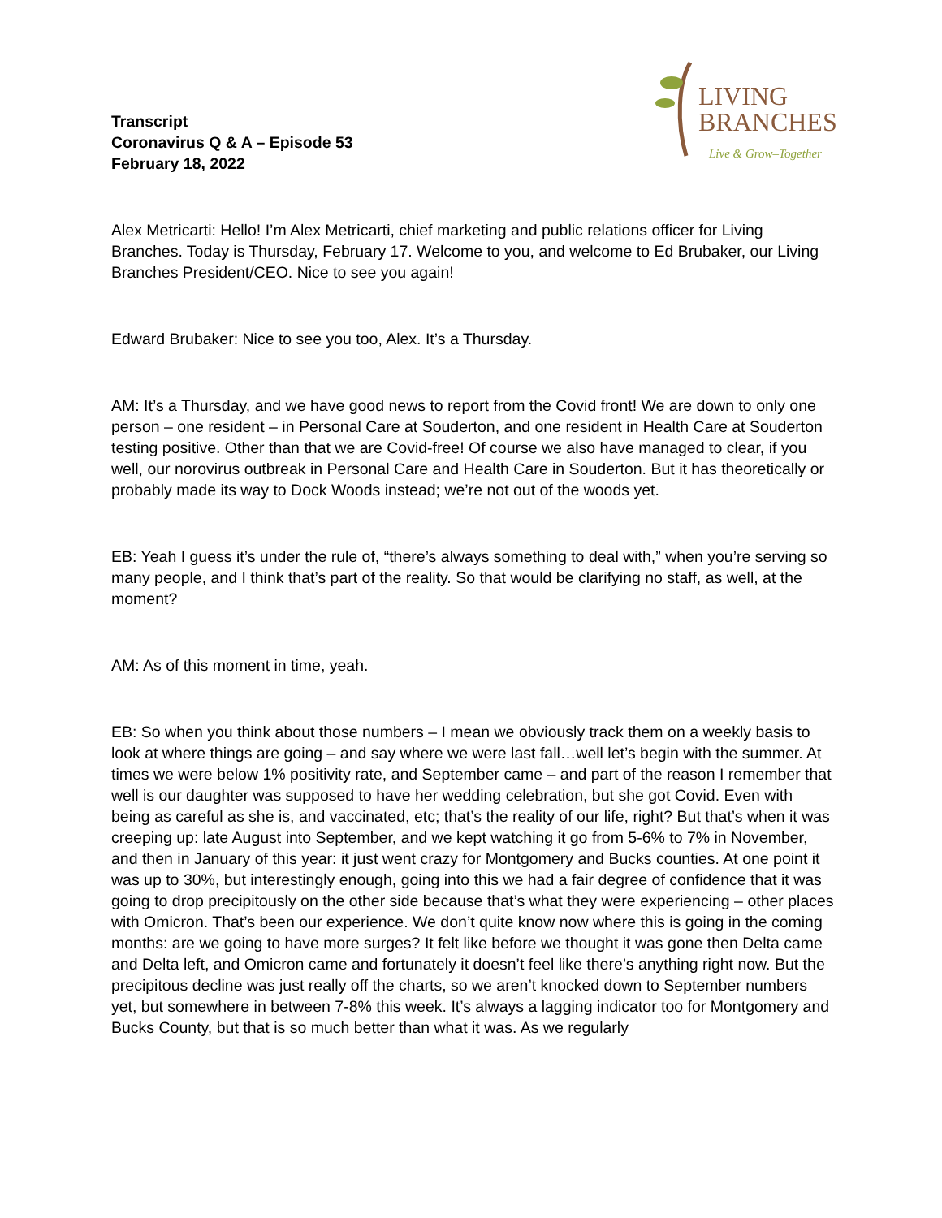Transcript
Coronavirus Q & A – Episode 53
February 18, 2022
LIVING
BRANCHES
Live & Grow–Together
Alex Metricarti: Hello! I’m Alex Metricarti, chief marketing and public relations officer for Living Branches. Today is Thursday, February 17. Welcome to you, and welcome to Ed Brubaker, our Living Branches President/CEO. Nice to see you again!
Edward Brubaker: Nice to see you too, Alex. It’s a Thursday.
AM: It’s a Thursday, and we have good news to report from the Covid front! We are down to only one person – one resident – in Personal Care at Souderton, and one resident in Health Care at Souderton testing positive. Other than that we are Covid-free! Of course we also have managed to clear, if you well, our norovirus outbreak in Personal Care and Health Care in Souderton. But it has theoretically or probably made its way to Dock Woods instead; we’re not out of the woods yet.
EB: Yeah I guess it’s under the rule of, “there’s always something to deal with,” when you’re serving so many people, and I think that’s part of the reality. So that would be clarifying no staff, as well, at the moment?
AM: As of this moment in time, yeah.
EB: So when you think about those numbers – I mean we obviously track them on a weekly basis to look at where things are going – and say where we were last fall…well let’s begin with the summer. At times we were below 1% positivity rate, and September came – and part of the reason I remember that well is our daughter was supposed to have her wedding celebration, but she got Covid. Even with being as careful as she is, and vaccinated, etc; that’s the reality of our life, right? But that’s when it was creeping up: late August into September, and we kept watching it go from 5-6% to 7% in November, and then in January of this year: it just went crazy for Montgomery and Bucks counties. At one point it was up to 30%, but interestingly enough, going into this we had a fair degree of confidence that it was going to drop precipitously on the other side because that’s what they were experiencing – other places with Omicron. That’s been our experience. We don’t quite know now where this is going in the coming months: are we going to have more surges? It felt like before we thought it was gone then Delta came and Delta left, and Omicron came and fortunately it doesn’t feel like there’s anything right now. But the precipitous decline was just really off the charts, so we aren’t knocked down to September numbers yet, but somewhere in between 7-8% this week. It’s always a lagging indicator too for Montgomery and Bucks County, but that is so much better than what it was. As we regularly